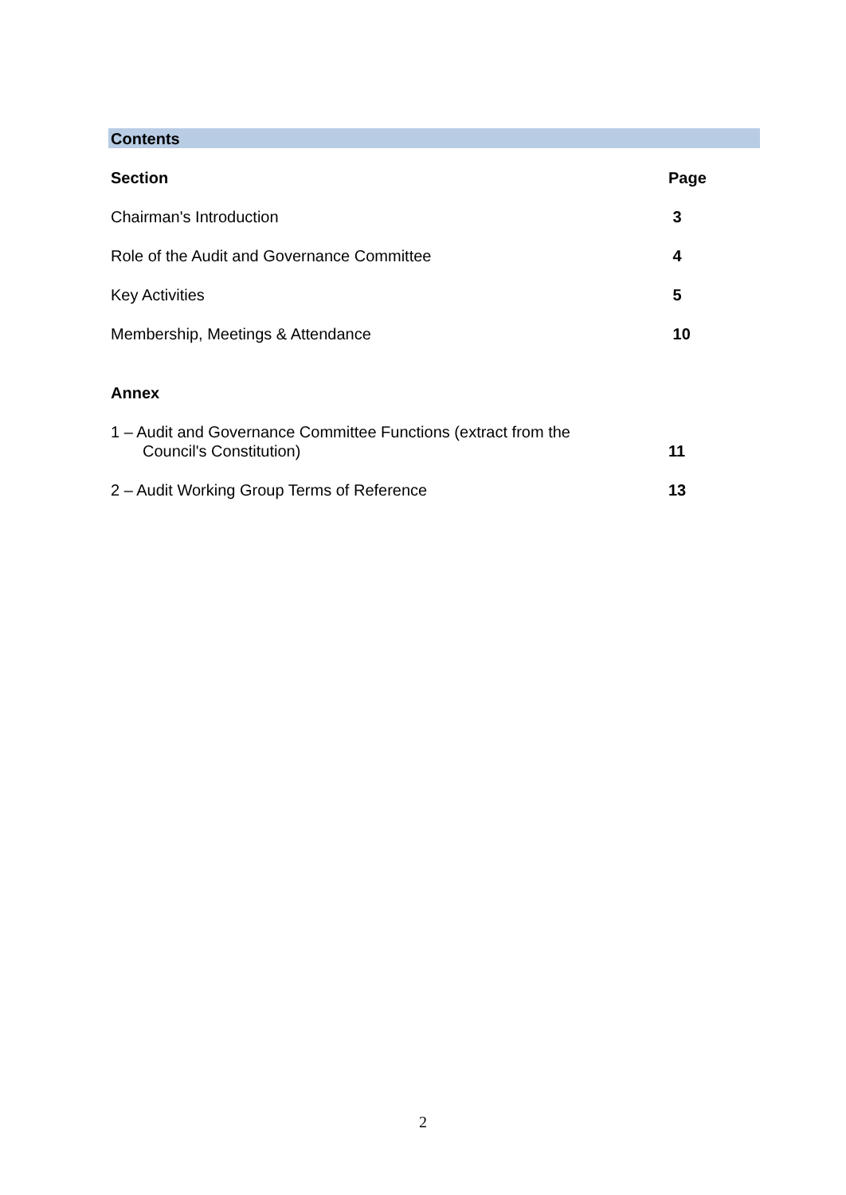Contents
Section Page
Chairman's Introduction 3
Role of the Audit and Governance Committee 4
Key Activities 5
Membership, Meetings & Attendance 10
Annex
1 – Audit and Governance Committee Functions (extract from the
Council's Constitution) 11
2 – Audit Working Group Terms of Reference 13
2